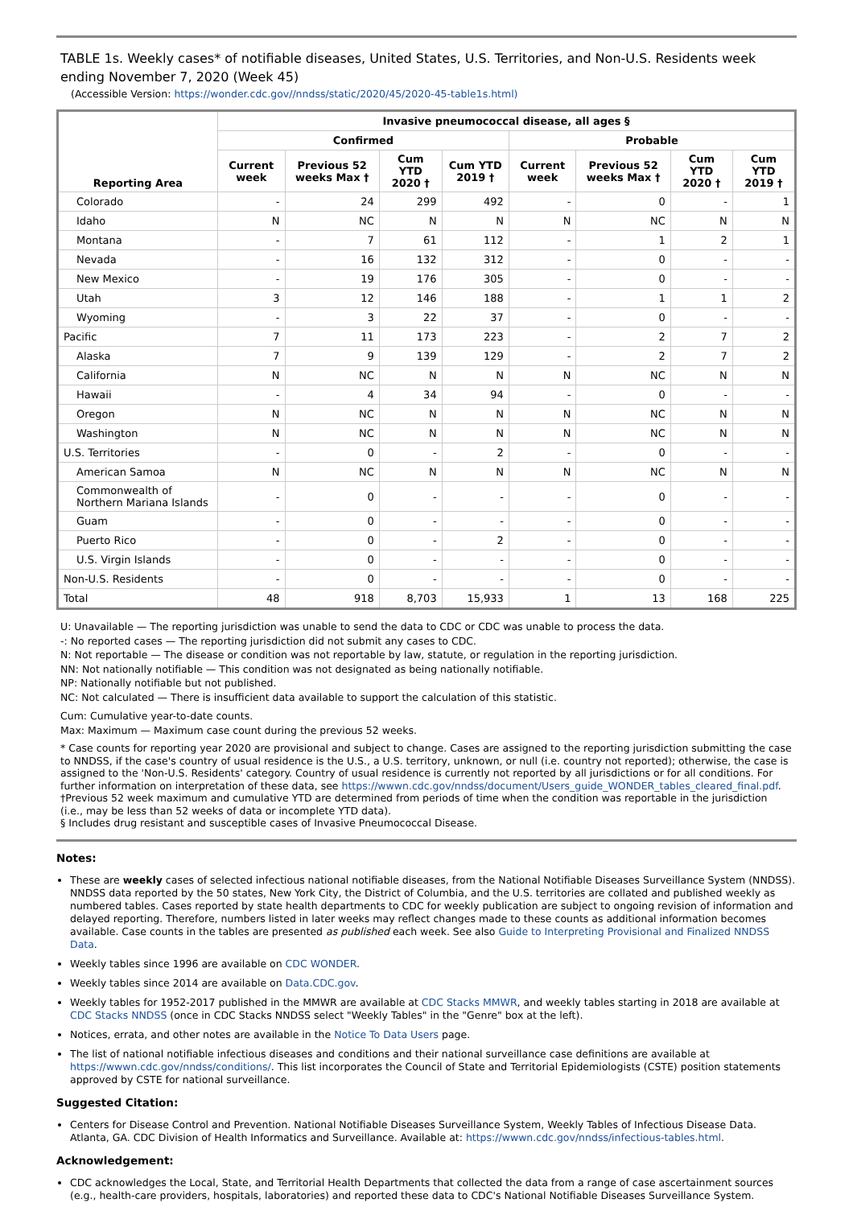TABLE 1s. Weekly cases* of notifiable diseases, United States, U.S. Territories, and Non-U.S. Residents week ending November 7, 2020 (Week 45)
(Accessible Version: https://wonder.cdc.gov//nndss/static/2020/45/2020-45-table1s.html)
| Reporting Area | Invasive pneumococcal disease, all ages § | | | | | | | |
| --- | --- | --- | --- | --- | --- | --- | --- | --- |
| | Confirmed | | | | Probable | | | |
| | Current week | Previous 52 weeks Max † | Cum YTD 2020 † | Cum YTD 2019 † | Current week | Previous 52 weeks Max † | Cum YTD 2020 † | Cum YTD 2019 † |
| Colorado | - | 24 | 299 | 492 | - | 0 | - | 1 |
| Idaho | N | NC | N | N | N | NC | N | N |
| Montana | - | 7 | 61 | 112 | - | 1 | 2 | 1 |
| Nevada | - | 16 | 132 | 312 | - | 0 | - | - |
| New Mexico | - | 19 | 176 | 305 | - | 0 | - | - |
| Utah | 3 | 12 | 146 | 188 | - | 1 | 1 | 2 |
| Wyoming | - | 3 | 22 | 37 | - | 0 | - | - |
| Pacific | 7 | 11 | 173 | 223 | - | 2 | 7 | 2 |
| Alaska | 7 | 9 | 139 | 129 | - | 2 | 7 | 2 |
| California | N | NC | N | N | N | NC | N | N |
| Hawaii | - | 4 | 34 | 94 | - | 0 | - | - |
| Oregon | N | NC | N | N | N | NC | N | N |
| Washington | N | NC | N | N | N | NC | N | N |
| U.S. Territories | - | 0 | - | 2 | - | 0 | - | - |
| American Samoa | N | NC | N | N | N | NC | N | N |
| Commonwealth of Northern Mariana Islands | - | 0 | - | - | - | 0 | - | - |
| Guam | - | 0 | - | - | - | 0 | - | - |
| Puerto Rico | - | 0 | - | 2 | - | 0 | - | - |
| U.S. Virgin Islands | - | 0 | - | - | - | 0 | - | - |
| Non-U.S. Residents | - | 0 | - | - | - | 0 | - | - |
| Total | 48 | 918 | 8,703 | 15,933 | 1 | 13 | 168 | 225 |
U: Unavailable — The reporting jurisdiction was unable to send the data to CDC or CDC was unable to process the data.
-: No reported cases — The reporting jurisdiction did not submit any cases to CDC.
N: Not reportable — The disease or condition was not reportable by law, statute, or regulation in the reporting jurisdiction.
NN: Not nationally notifiable — This condition was not designated as being nationally notifiable.
NP: Nationally notifiable but not published.
NC: Not calculated — There is insufficient data available to support the calculation of this statistic.
Cum: Cumulative year-to-date counts.
Max: Maximum — Maximum case count during the previous 52 weeks.
* Case counts for reporting year 2020 are provisional and subject to change. Cases are assigned to the reporting jurisdiction submitting the case to NNDSS, if the case's country of usual residence is the U.S., a U.S. territory, unknown, or null (i.e. country not reported); otherwise, the case is assigned to the 'Non-U.S. Residents' category. Country of usual residence is currently not reported by all jurisdictions or for all conditions. For further information on interpretation of these data, see https://wwwn.cdc.gov/nndss/document/Users_guide_WONDER_tables_cleared_final.pdf.
†Previous 52 week maximum and cumulative YTD are determined from periods of time when the condition was reportable in the jurisdiction (i.e., may be less than 52 weeks of data or incomplete YTD data).
§ Includes drug resistant and susceptible cases of Invasive Pneumococcal Disease.
Notes:
These are weekly cases of selected infectious national notifiable diseases, from the National Notifiable Diseases Surveillance System (NNDSS). NNDSS data reported by the 50 states, New York City, the District of Columbia, and the U.S. territories are collated and published weekly as numbered tables. Cases reported by state health departments to CDC for weekly publication are subject to ongoing revision of information and delayed reporting. Therefore, numbers listed in later weeks may reflect changes made to these counts as additional information becomes available. Case counts in the tables are presented as published each week. See also Guide to Interpreting Provisional and Finalized NNDSS Data.
Weekly tables since 1996 are available on CDC WONDER.
Weekly tables since 2014 are available on Data.CDC.gov.
Weekly tables for 1952-2017 published in the MMWR are available at CDC Stacks MMWR, and weekly tables starting in 2018 are available at CDC Stacks NNDSS (once in CDC Stacks NNDSS select "Weekly Tables" in the "Genre" box at the left).
Notices, errata, and other notes are available in the Notice To Data Users page.
The list of national notifiable infectious diseases and conditions and their national surveillance case definitions are available at https://wwwn.cdc.gov/nndss/conditions/. This list incorporates the Council of State and Territorial Epidemiologists (CSTE) position statements approved by CSTE for national surveillance.
Suggested Citation:
Centers for Disease Control and Prevention. National Notifiable Diseases Surveillance System, Weekly Tables of Infectious Disease Data. Atlanta, GA. CDC Division of Health Informatics and Surveillance. Available at: https://wwwn.cdc.gov/nndss/infectious-tables.html.
Acknowledgement:
CDC acknowledges the Local, State, and Territorial Health Departments that collected the data from a range of case ascertainment sources (e.g., health-care providers, hospitals, laboratories) and reported these data to CDC's National Notifiable Diseases Surveillance System.